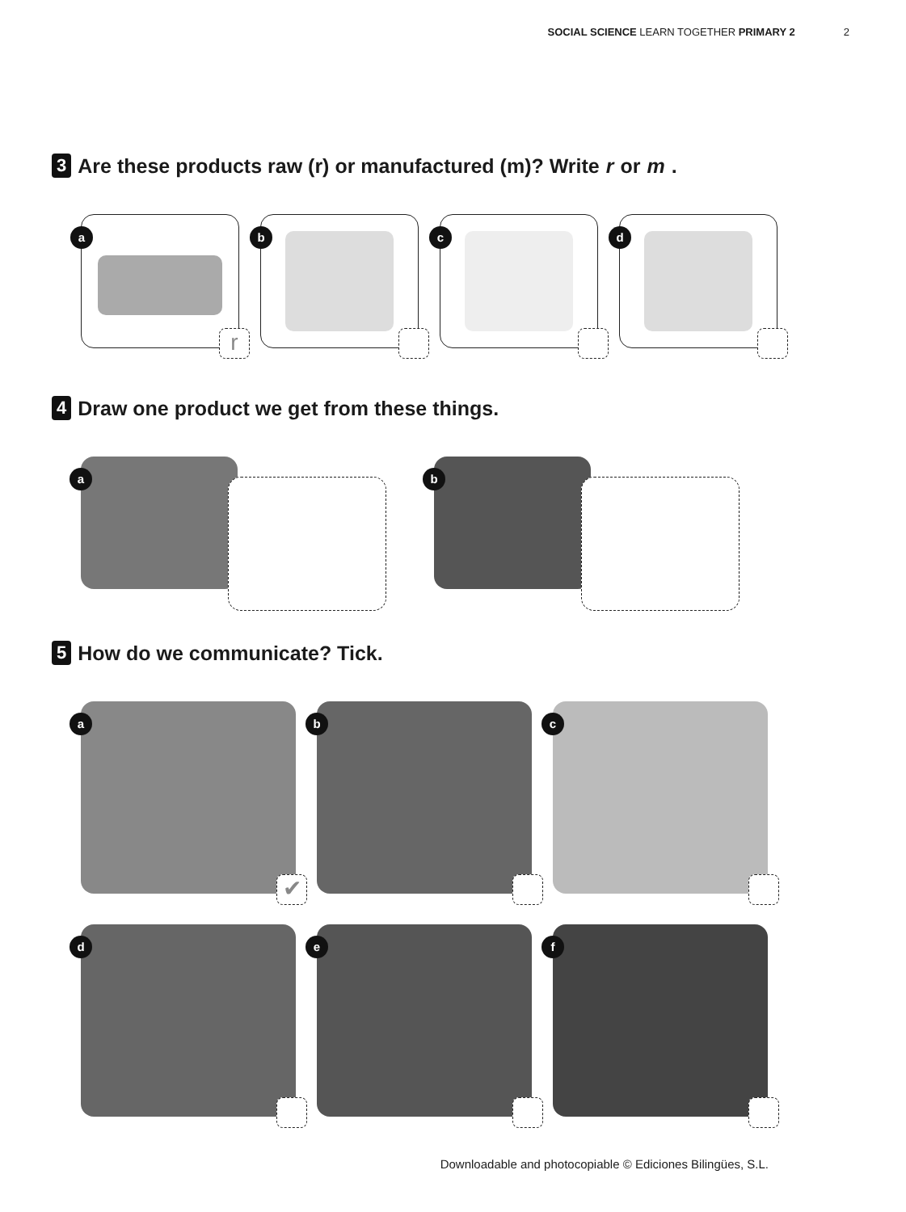SOCIAL SCIENCE LEARN TOGETHER PRIMARY 2 2
3 Are these products raw (r) or manufactured (m)? Write r or m.
a
r
b
c
d
4 Draw one product we get from these things.
a b
5 How do we communicate? Tick.
a
✔
b
c
d
e
f
Downloadable and photocopiable © Ediciones Bilingües, S.L.